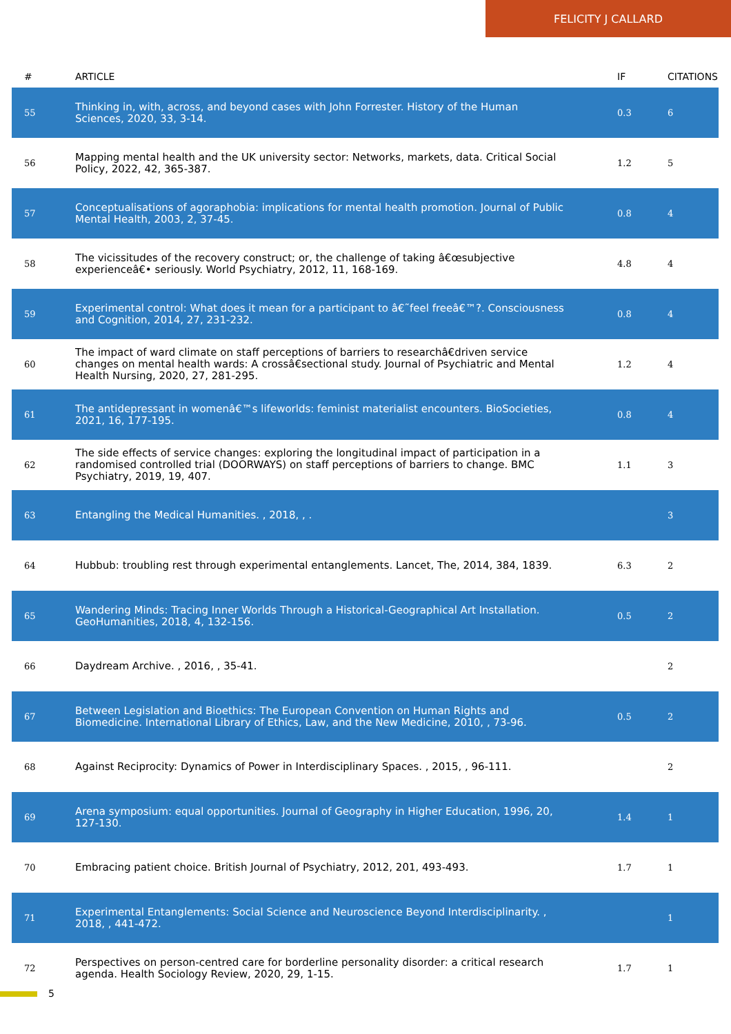FELICITY J CALLARD
| # | ARTICLE | IF | CITATIONS |
| --- | --- | --- | --- |
| 55 | Thinking in, with, across, and beyond cases with John Forrester. History of the Human Sciences, 2020, 33, 3-14. | 0.3 | 6 |
| 56 | Mapping mental health and the UK university sector: Networks, markets, data. Critical Social Policy, 2022, 42, 365-387. | 1.2 | 5 |
| 57 | Conceptualisations of agoraphobia: implications for mental health promotion. Journal of Public Mental Health, 2003, 2, 37-45. | 0.8 | 4 |
| 58 | The vicissitudes of the recovery construct; or, the challenge of taking â€œsubjective experienceâ€• seriously. World Psychiatry, 2012, 11, 168-169. | 4.8 | 4 |
| 59 | Experimental control: What does it mean for a participant to â€˜feel freeâ€™?. Consciousness and Cognition, 2014, 27, 231-232. | 0.8 | 4 |
| 60 | The impact of ward climate on staff perceptions of barriers to researchâ€driven service changes on mental health wards: A crossâ€sectional study. Journal of Psychiatric and Mental Health Nursing, 2020, 27, 281-295. | 1.2 | 4 |
| 61 | The antidepressant in womenâ€™s lifeworlds: feminist materialist encounters. BioSocieties, 2021, 16, 177-195. | 0.8 | 4 |
| 62 | The side effects of service changes: exploring the longitudinal impact of participation in a randomised controlled trial (DOORWAYS) on staff perceptions of barriers to change. BMC Psychiatry, 2019, 19, 407. | 1.1 | 3 |
| 63 | Entangling the Medical Humanities. , 2018, , . | | 3 |
| 64 | Hubbub: troubling rest through experimental entanglements. Lancet, The, 2014, 384, 1839. | 6.3 | 2 |
| 65 | Wandering Minds: Tracing Inner Worlds Through a Historical-Geographical Art Installation. GeoHumanities, 2018, 4, 132-156. | 0.5 | 2 |
| 66 | Daydream Archive. , 2016, , 35-41. | | 2 |
| 67 | Between Legislation and Bioethics: The European Convention on Human Rights and Biomedicine. International Library of Ethics, Law, and the New Medicine, 2010, , 73-96. | 0.5 | 2 |
| 68 | Against Reciprocity: Dynamics of Power in Interdisciplinary Spaces. , 2015, , 96-111. | | 2 |
| 69 | Arena symposium: equal opportunities. Journal of Geography in Higher Education, 1996, 20, 127-130. | 1.4 | 1 |
| 70 | Embracing patient choice. British Journal of Psychiatry, 2012, 201, 493-493. | 1.7 | 1 |
| 71 | Experimental Entanglements: Social Science and Neuroscience Beyond Interdisciplinarity. , 2018, , 441-472. | | 1 |
| 72 | Perspectives on person-centred care for borderline personality disorder: a critical research agenda. Health Sociology Review, 2020, 29, 1-15. | 1.7 | 1 |
5